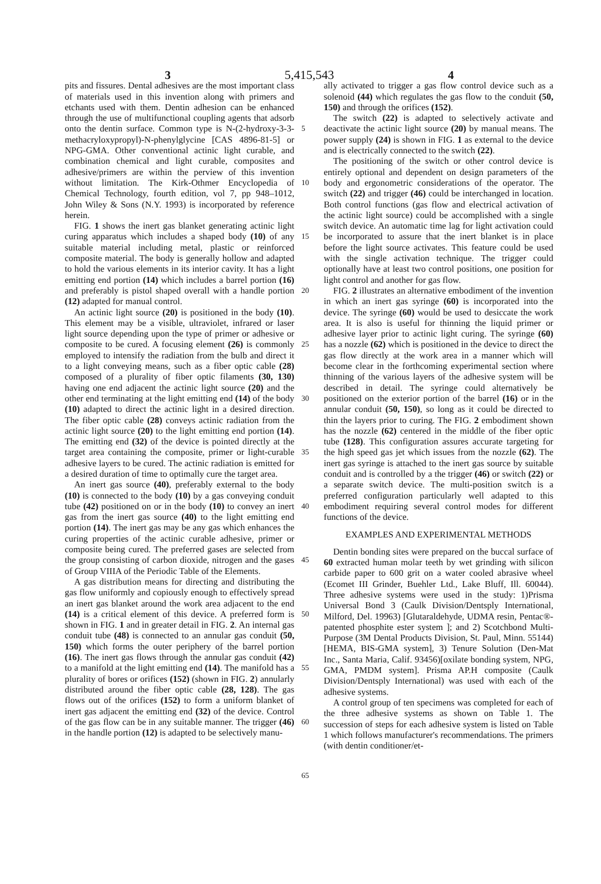3 5,415,543 4
pits and fissures. Dental adhesives are the most important class of materials used in this invention along with primers and etchants used with them. Dentin adhesion can be enhanced through the use of multifunctional coupling agents that adsorb onto the dentin surface. Common type is N-(2-hydroxy-3-3-methacryloxypropyl)-N-phenylglycine [CAS 4896-81-5] or NPG-GMA. Other conventional actinic light curable, and combination chemical and light curable, composites and adhesive/primers are within the perview of this invention without limitation. The Kirk-Othmer Encyclopedia of Chemical Technology, fourth edition, vol 7, pp 948–1012, John Wiley & Sons (N.Y. 1993) is incorporated by reference herein.
FIG. 1 shows the inert gas blanket generating actinic light curing apparatus which includes a shaped body (10) of any suitable material including metal, plastic or reinforced composite material. The body is generally hollow and adapted to hold the various elements in its interior cavity. It has a light emitting end portion (14) which includes a barrel portion (16) and preferably is pistol shaped overall with a handle portion (12) adapted for manual control.
An actinic light source (20) is positioned in the body (10). This element may be a visible, ultraviolet, infrared or laser light source depending upon the type of primer or adhesive or composite to be cured. A focusing element (26) is commonly employed to intensify the radiation from the bulb and direct it to a light conveying means, such as a fiber optic cable (28) composed of a plurality of fiber optic filaments (30, 130) having one end adjacent the actinic light source (20) and the other end terminating at the light emitting end (14) of the body (10) adapted to direct the actinic light in a desired direction. The fiber optic cable (28) conveys actinic radiation from the actinic light source (20) to the light emitting end portion (14). The emitting end (32) of the device is pointed directly at the target area containing the composite, primer or light-curable adhesive layers to be cured. The actinic radiation is emitted for a desired duration of time to optimally cure the target area.
An inert gas source (40), preferably external to the body (10) is connected to the body (10) by a gas conveying conduit tube (42) positioned on or in the body (10) to convey an inert gas from the inert gas source (40) to the light emitting end portion (14). The inert gas may be any gas which enhances the curing properties of the actinic curable adhesive, primer or composite being cured. The preferred gases are selected from the group consisting of carbon dioxide, nitrogen and the gases of Group VIIIA of the Periodic Table of the Elements.
A gas distribution means for directing and distributing the gas flow uniformly and copiously enough to effectively spread an inert gas blanket around the work area adjacent to the end (14) is a critical element of this device. A preferred form is shown in FIG. 1 and in greater detail in FIG. 2. An internal gas conduit tube (48) is connected to an annular gas conduit (50, 150) which forms the outer periphery of the barrel portion (16). The inert gas flows through the annular gas conduit (42) to a manifold at the light emitting end (14). The manifold has a plurality of bores or orifices (152) (shown in FIG. 2) annularly distributed around the fiber optic cable (28, 128). The gas flows out of the orifices (152) to form a uniform blanket of inert gas adjacent the emitting end (32) of the device. Control of the gas flow can be in any suitable manner. The trigger (46) in the handle portion (12) is adapted to be selectively manu-
5
10
15
20
25
30
35
40
45
50
55
60
65
ally activated to trigger a gas flow control device such as a solenoid (44) which regulates the gas flow to the conduit (50, 150) and through the orifices (152).
The switch (22) is adapted to selectively activate and deactivate the actinic light source (20) by manual means. The power supply (24) is shown in FIG. 1 as external to the device and is electrically connected to the switch (22).
The positioning of the switch or other control device is entirely optional and dependent on design parameters of the body and ergonometric considerations of the operator. The switch (22) and trigger (46) could be interchanged in location. Both control functions (gas flow and electrical activation of the actinic light source) could be accomplished with a single switch device. An automatic time lag for light activation could be incorporated to assure that the inert blanket is in place before the light source activates. This feature could be used with the single activation technique. The trigger could optionally have at least two control positions, one position for light control and another for gas flow.
FIG. 2 illustrates an alternative embodiment of the invention in which an inert gas syringe (60) is incorporated into the device. The syringe (60) would be used to desiccate the work area. It is also is useful for thinning the liquid primer or adhesive layer prior to actinic light curing. The syringe (60) has a nozzle (62) which is positioned in the device to direct the gas flow directly at the work area in a manner which will become clear in the forthcoming experimental section where thinning of the various layers of the adhesive system will be described in detail. The syringe could alternatively be positioned on the exterior portion of the barrel (16) or in the annular conduit (50, 150), so long as it could be directed to thin the layers prior to curing. The FIG. 2 embodiment shown has the nozzle (62) centered in the middle of the fiber optic tube (128). This configuration assures accurate targeting for the high speed gas jet which issues from the nozzle (62). The inert gas syringe is attached to the inert gas source by suitable conduit and is controlled by a the trigger (46) or switch (22) or a separate switch device. The multi-position switch is a preferred configuration particularly well adapted to this embodiment requiring several control modes for different functions of the device.
EXAMPLES AND EXPERIMENTAL METHODS
Dentin bonding sites were prepared on the buccal surface of 60 extracted human molar teeth by wet grinding with silicon carbide paper to 600 grit on a water cooled abrasive wheel (Ecomet III Grinder, Buehler Ltd., Lake Bluff, Ill. 60044). Three adhesive systems were used in the study: 1)Prisma Universal Bond 3 (Caulk Division/Dentsply International, Milford, Del. 19963) [Glutaraldehyde, UDMA resin, Pentac®-patented phosphite ester system ]; and 2) Scotchbond Multi-Purpose (3M Dental Products Division, St. Paul, Minn. 55144)[HEMA, BIS-GMA system], 3) Tenure Solution (Den-Mat Inc., Santa Maria, Calif. 93456)[oxilate bonding system, NPG, GMA, PMDM system]. Prisma AP.H composite (Caulk Division/Dentsply International) was used with each of the adhesive systems.
A control group of ten specimens was completed for each of the three adhesive systems as shown on Table 1. The succession of steps for each adhesive system is listed on Table 1 which follows manufacturer's recommendations. The primers (with dentin conditioner/et-